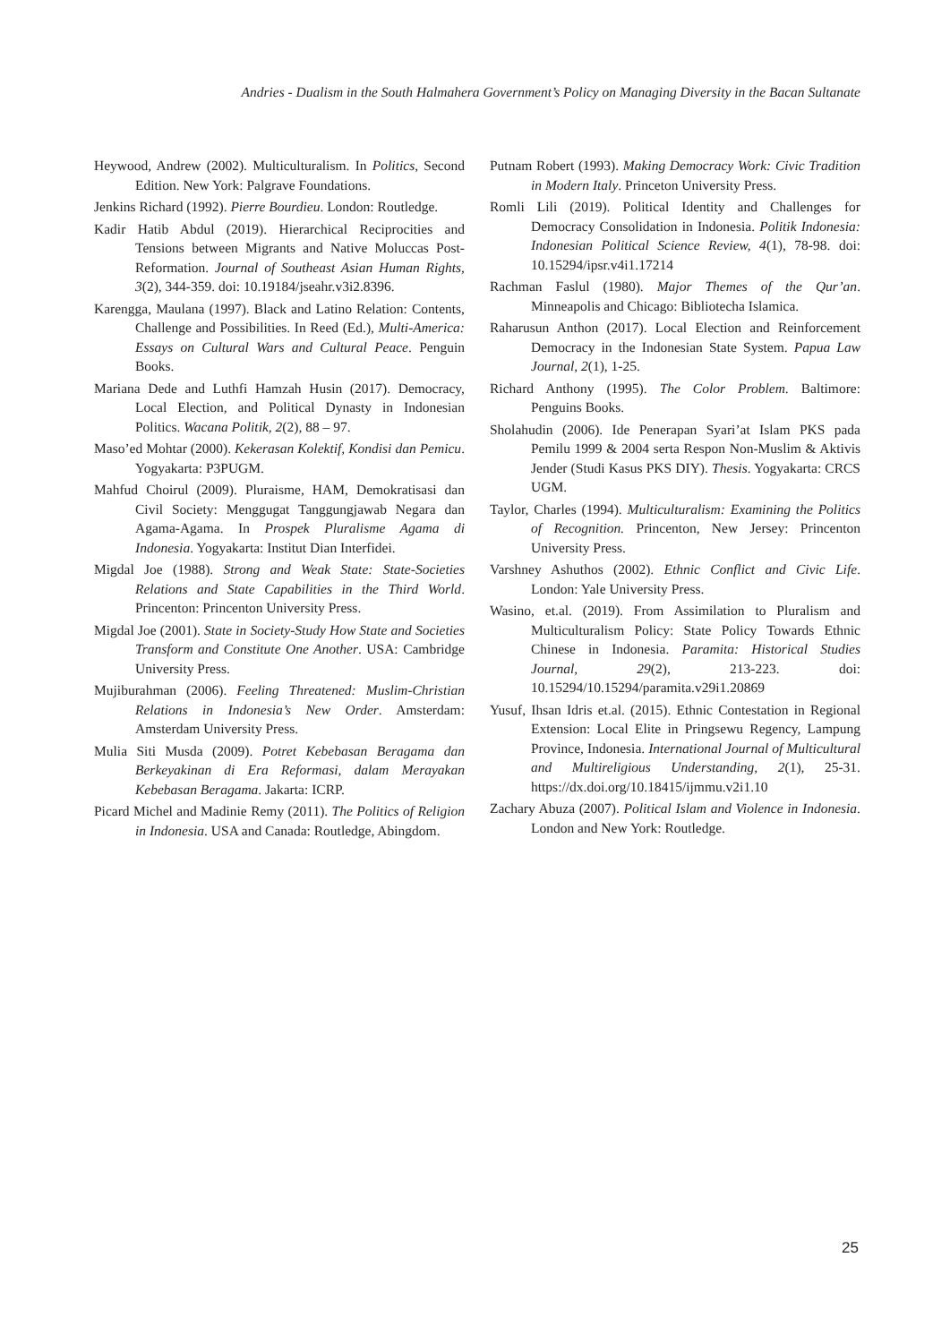Andries - Dualism in the South Halmahera Government’s Policy on Managing Diversity in the Bacan Sultanate
Heywood, Andrew (2002). Multiculturalism. In Politics, Second Edition. New York: Palgrave Foundations.
Jenkins Richard (1992). Pierre Bourdieu. London: Routledge.
Kadir Hatib Abdul (2019). Hierarchical Reciprocities and Tensions between Migrants and Native Moluccas Post-Reformation. Journal of Southeast Asian Human Rights, 3(2), 344-359. doi: 10.19184/jseahr.v3i2.8396.
Karengga, Maulana (1997). Black and Latino Relation: Contents, Challenge and Possibilities. In Reed (Ed.), Multi-America: Essays on Cultural Wars and Cultural Peace. Penguin Books.
Mariana Dede and Luthfi Hamzah Husin (2017). Democracy, Local Election, and Political Dynasty in Indonesian Politics. Wacana Politik, 2(2), 88 – 97.
Maso’ed Mohtar (2000). Kekerasan Kolektif, Kondisi dan Pemicu. Yogyakarta: P3PUGM.
Mahfud Choirul (2009). Pluraisme, HAM, Demokratisasi dan Civil Society: Menggugat Tanggungjawab Negara dan Agama-Agama. In Prospek Pluralisme Agama di Indonesia. Yogyakarta: Institut Dian Interfidei.
Migdal Joe (1988). Strong and Weak State: State-Societies Relations and State Capabilities in the Third World. Princenton: Princenton University Press.
Migdal Joe (2001). State in Society-Study How State and Societies Transform and Constitute One Another. USA: Cambridge University Press.
Mujiburahman (2006). Feeling Threatened: Muslim-Christian Relations in Indonesia’s New Order. Amsterdam: Amsterdam University Press.
Mulia Siti Musda (2009). Potret Kebebasan Beragama dan Berkeyakinan di Era Reformasi, dalam Merayakan Kebebasan Beragama. Jakarta: ICRP.
Picard Michel and Madinie Remy (2011). The Politics of Religion in Indonesia. USA and Canada: Routledge, Abingdom.
Putnam Robert (1993). Making Democracy Work: Civic Tradition in Modern Italy. Princeton University Press.
Romli Lili (2019). Political Identity and Challenges for Democracy Consolidation in Indonesia. Politik Indonesia: Indonesian Political Science Review, 4(1), 78-98. doi: 10.15294/ipsr.v4i1.17214
Rachman Faslul (1980). Major Themes of the Qur’an. Minneapolis and Chicago: Bibliotecha Islamica.
Raharusun Anthon (2017). Local Election and Reinforcement Democracy in the Indonesian State System. Papua Law Journal, 2(1), 1-25.
Richard Anthony (1995). The Color Problem. Baltimore: Penguins Books.
Sholahudin (2006). Ide Penerapan Syari’at Islam PKS pada Pemilu 1999 & 2004 serta Respon Non-Muslim & Aktivis Jender (Studi Kasus PKS DIY). Thesis. Yogyakarta: CRCS UGM.
Taylor, Charles (1994). Multiculturalism: Examining the Politics of Recognition. Princenton, New Jersey: Princenton University Press.
Varshney Ashuthos (2002). Ethnic Conflict and Civic Life. London: Yale University Press.
Wasino, et.al. (2019). From Assimilation to Pluralism and Multiculturalism Policy: State Policy Towards Ethnic Chinese in Indonesia. Paramita: Historical Studies Journal, 29(2), 213-223. doi: 10.15294/10.15294/paramita.v29i1.20869
Yusuf, Ihsan Idris et.al. (2015). Ethnic Contestation in Regional Extension: Local Elite in Pringsewu Regency, Lampung Province, Indonesia. International Journal of Multicultural and Multireligious Understanding, 2(1), 25-31. https://dx.doi.org/10.18415/ijmmu.v2i1.10
Zachary Abuza (2007). Political Islam and Violence in Indonesia. London and New York: Routledge.
25